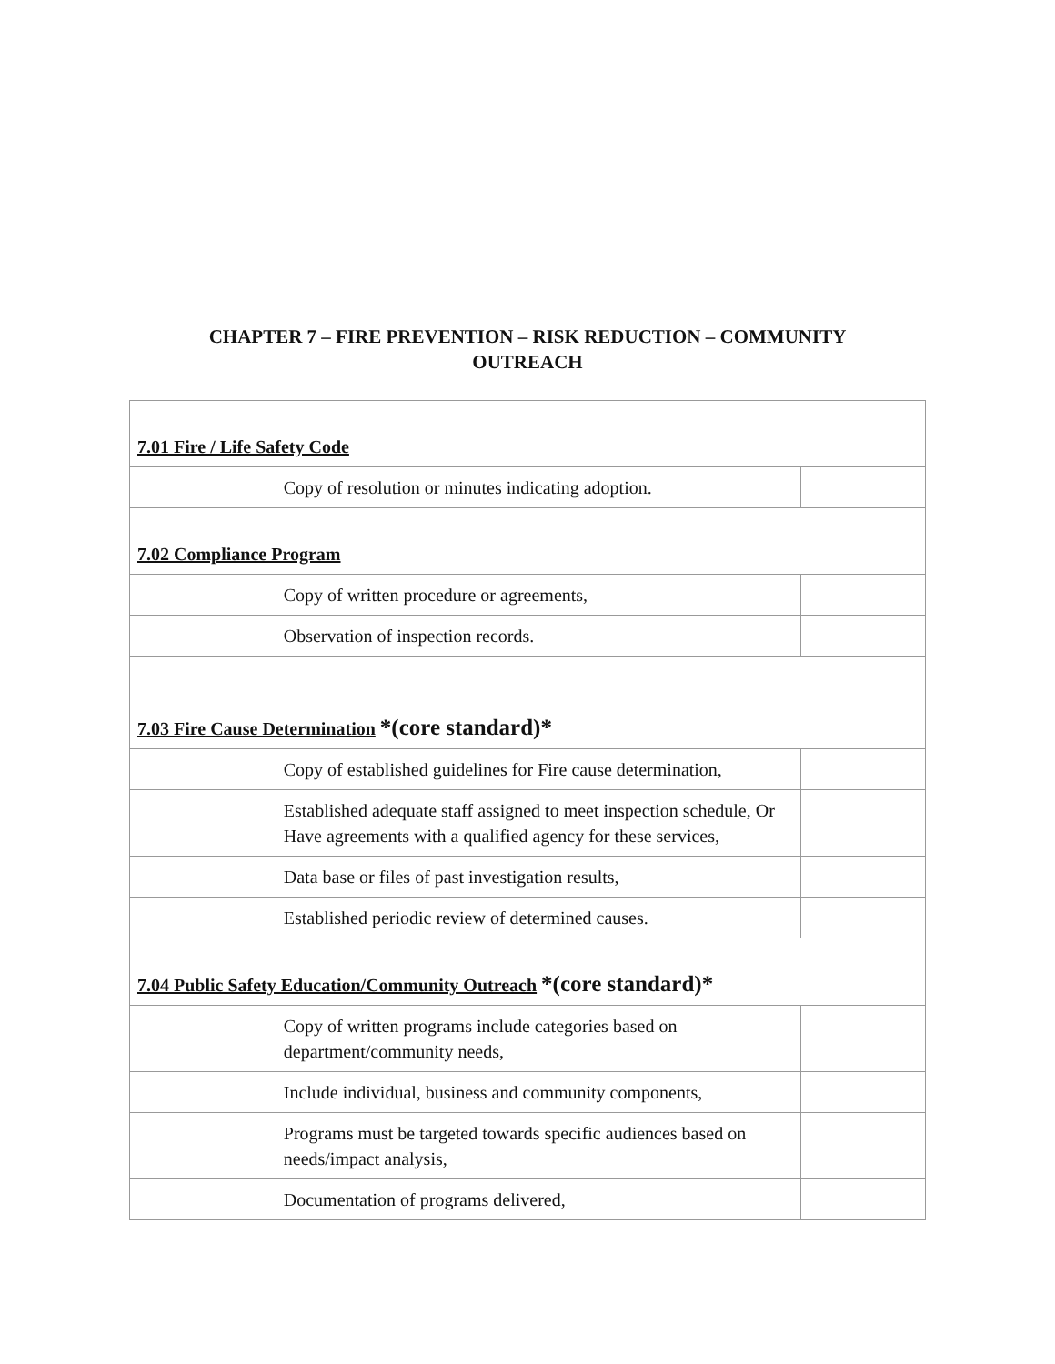CHAPTER 7 – FIRE PREVENTION – RISK REDUCTION – COMMUNITY
OUTREACH
| 7.01 Fire / Life Safety Code | | |
| | Copy of resolution or minutes indicating adoption. | |
| 7.02 Compliance Program | | |
| | Copy of written procedure or agreements, | |
| | Observation of inspection records. | |
| 7.03 Fire Cause Determination *(core standard)* | | |
| | Copy of established guidelines for Fire cause determination, | |
| | Established adequate staff assigned to meet inspection schedule, Or Have agreements with a qualified agency for these services, | |
| | Data base or files of past investigation results, | |
| | Established periodic review of determined causes. | |
| 7.04 Public Safety Education/Community Outreach *(core standard)* | | |
| | Copy of written programs include categories based on department/community needs, | |
| | Include individual, business and community components, | |
| | Programs must be targeted towards specific audiences based on needs/impact analysis, | |
| | Documentation of programs delivered, | |